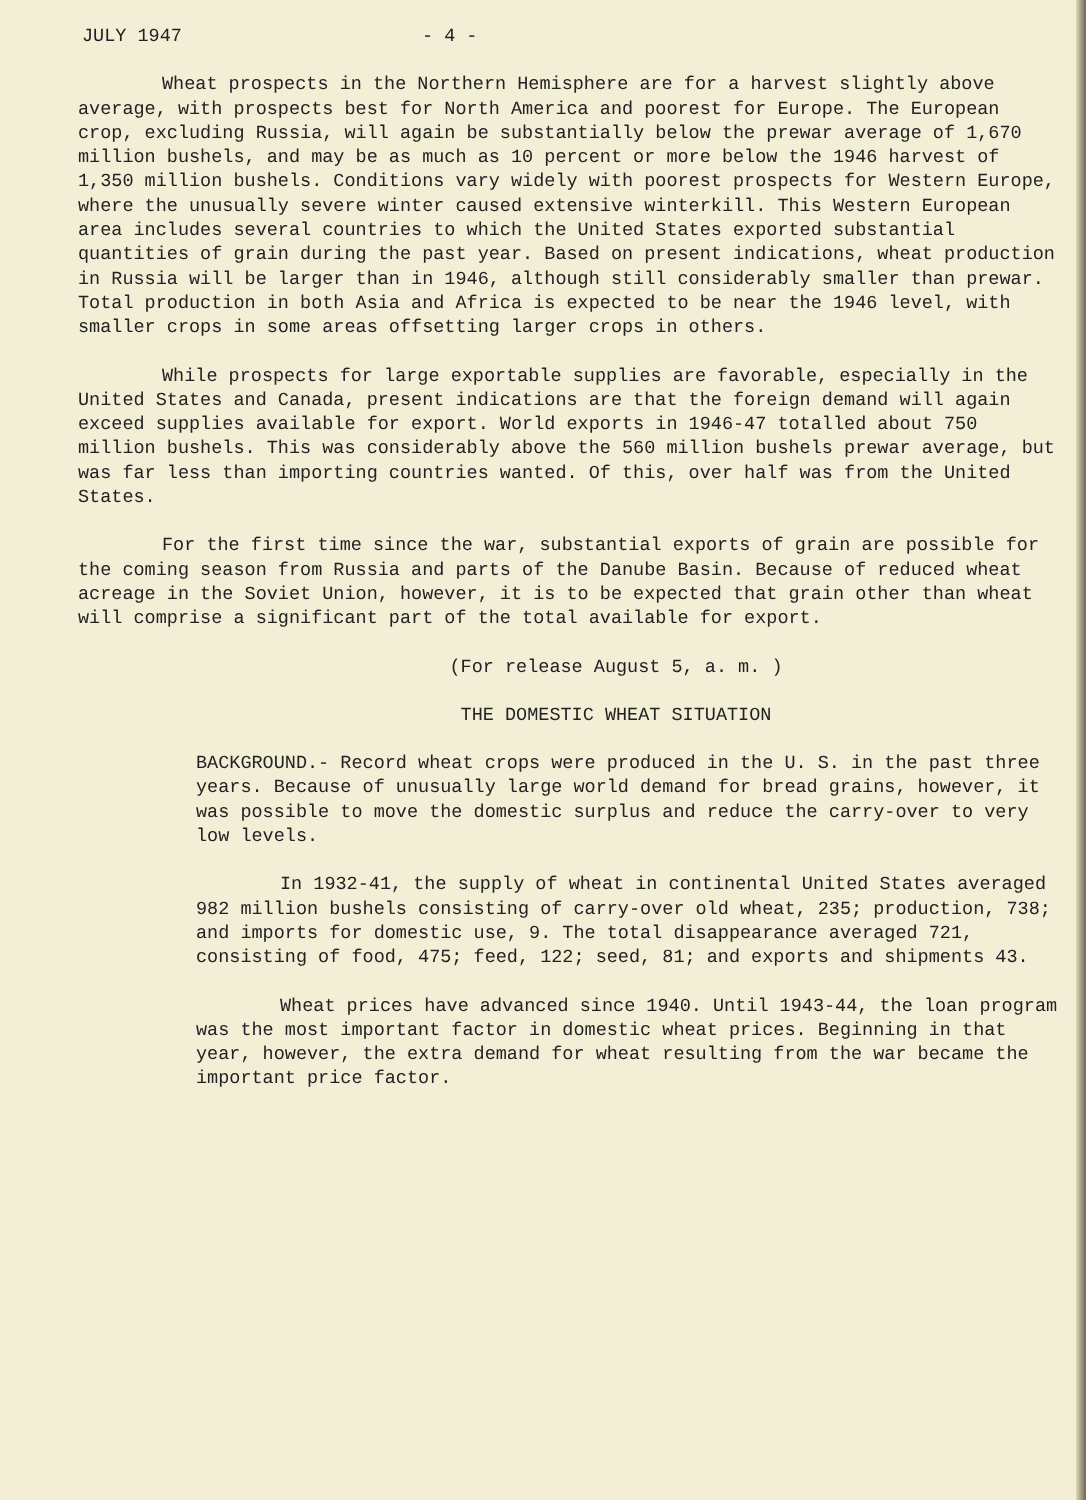JULY 1947 - 4 -
Wheat prospects in the Northern Hemisphere are for a harvest slightly above average, with prospects best for North America and poorest for Europe. The European crop, excluding Russia, will again be substantially below the prewar average of 1,670 million bushels, and may be as much as 10 percent or more below the 1946 harvest of 1,350 million bushels. Conditions vary widely with poorest prospects for Western Europe, where the unusually severe winter caused extensive winterkill. This Western European area includes several countries to which the United States exported substantial quantities of grain during the past year. Based on present indications, wheat production in Russia will be larger than in 1946, although still considerably smaller than prewar. Total production in both Asia and Africa is expected to be near the 1946 level, with smaller crops in some areas offsetting larger crops in others.
While prospects for large exportable supplies are favorable, especially in the United States and Canada, present indications are that the foreign demand will again exceed supplies available for export. World exports in 1946-47 totalled about 750 million bushels. This was considerably above the 560 million bushels prewar average, but was far less than importing countries wanted. Of this, over half was from the United States.
For the first time since the war, substantial exports of grain are possible for the coming season from Russia and parts of the Danube Basin. Because of reduced wheat acreage in the Soviet Union, however, it is to be expected that grain other than wheat will comprise a significant part of the total available for export.
(For release August 5, a. m. )
THE DOMESTIC WHEAT SITUATION
BACKGROUND.- Record wheat crops were produced in the U. S. in the past three years. Because of unusually large world demand for bread grains, however, it was possible to move the domestic surplus and reduce the carry-over to very low levels.
In 1932-41, the supply of wheat in continental United States averaged 982 million bushels consisting of carry-over old wheat, 235; production, 738; and imports for domestic use, 9. The total disappearance averaged 721, consisting of food, 475; feed, 122; seed, 81; and exports and shipments 43.
Wheat prices have advanced since 1940. Until 1943-44, the loan program was the most important factor in domestic wheat prices. Beginning in that year, however, the extra demand for wheat resulting from the war became the important price factor.